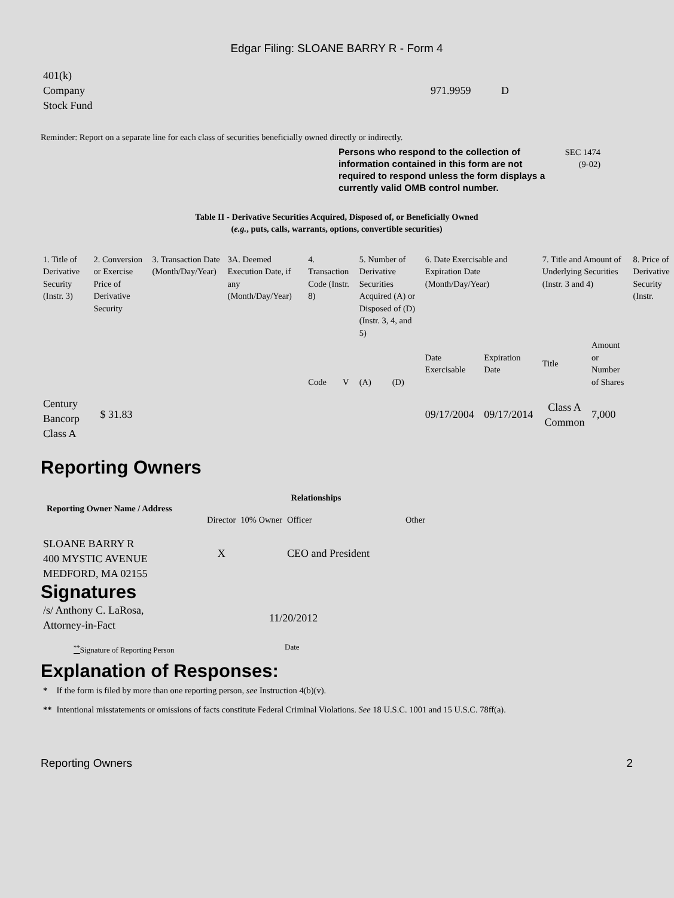Edgar Filing: SLOANE BARRY R - Form 4
| 401(k) Company Stock Fund | 971.9959 | D |
Reminder: Report on a separate line for each class of securities beneficially owned directly or indirectly.
Persons who respond to the collection of information contained in this form are not required to respond unless the form displays a currently valid OMB control number.
SEC 1474
(9-02)
Table II - Derivative Securities Acquired, Disposed of, or Beneficially Owned
(e.g., puts, calls, warrants, options, convertible securities)
| 1. Title of Derivative Security (Instr. 3) | 2. Conversion or Exercise Price of Derivative Security | 3. Transaction Date (Month/Day/Year) | 3A. Deemed Execution Date, if any (Month/Day/Year) | 4. Transaction Code (Instr. 8) | | 5. Number of Derivative Securities Acquired (A) or Disposed of (D) (Instr. 3, 4, and 5) | | 6. Date Exercisable and Expiration Date (Month/Day/Year) | | 7. Title and Amount of Underlying Securities (Instr. 3 and 4) | | 8. Price of Derivative Security (Instr. |
| | | | | Code | V | (A) | (D) | Date Exercisable | Expiration Date | Title | Amount or Number of Shares | |
| Century Bancorp Class A | $ 31.83 | | | | | | | 09/17/2004 | 09/17/2014 | Class A Common | 7,000 | |
Reporting Owners
| Reporting Owner Name / Address | Relationships | | | |
| --- | --- | --- | --- | --- |
| | Director | 10% Owner | Officer | Other |
| SLOANE BARRY R 400 MYSTIC AVENUE MEDFORD, MA 02155 | X | | CEO and President | |
Signatures
| /s/ Anthony C. LaRosa, Attorney-in-Fact | 11/20/2012 |
| <sup>**</sup> Signature of Reporting Person | Date |
Explanation of Responses:
| * | If the form is filed by more than one reporting person, see Instruction 4(b)(v). |
| ** | Intentional misstatements or omissions of facts constitute Federal Criminal Violations. See 18 U.S.C. 1001 and 15 U.S.C. 78ff(a). |
Reporting Owners 2